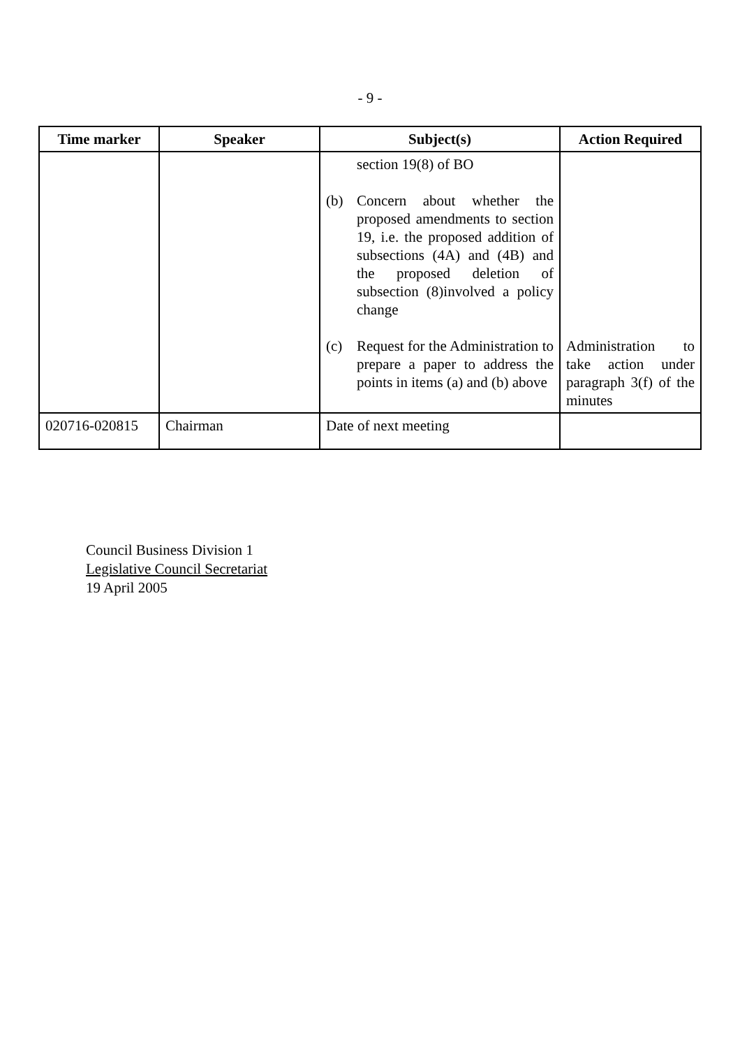- 9 -
| Time marker | Speaker | Subject(s) | Action Required |
| --- | --- | --- | --- |
| | | section 19(8) of BO (b) Concern about whether the proposed amendments to section 19, i.e. the proposed addition of subsections (4A) and (4B) and the proposed deletion of subsection (8)involved a policy change (c) Request for the Administration to prepare a paper to address the points in items (a) and (b) above | Administration to take action under paragraph 3(f) of the minutes |
| 020716-020815 | Chairman | Date of next meeting | |
Council Business Division 1
Legislative Council Secretariat
19 April 2005